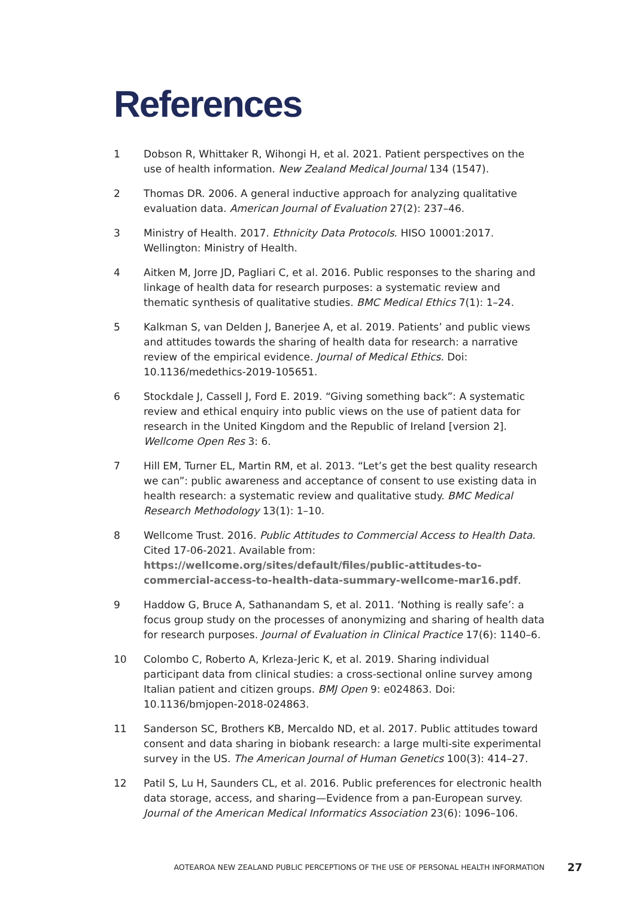References
1 Dobson R, Whittaker R, Wihongi H, et al. 2021. Patient perspectives on the use of health information. New Zealand Medical Journal 134 (1547).
2 Thomas DR. 2006. A general inductive approach for analyzing qualitative evaluation data. American Journal of Evaluation 27(2): 237–46.
3 Ministry of Health. 2017. Ethnicity Data Protocols. HISO 10001:2017. Wellington: Ministry of Health.
4 Aitken M, Jorre JD, Pagliari C, et al. 2016. Public responses to the sharing and linkage of health data for research purposes: a systematic review and thematic synthesis of qualitative studies. BMC Medical Ethics 7(1): 1–24.
5 Kalkman S, van Delden J, Banerjee A, et al. 2019. Patients’ and public views and attitudes towards the sharing of health data for research: a narrative review of the empirical evidence. Journal of Medical Ethics. Doi: 10.1136/medethics-2019-105651.
6 Stockdale J, Cassell J, Ford E. 2019. “Giving something back”: A systematic review and ethical enquiry into public views on the use of patient data for research in the United Kingdom and the Republic of Ireland [version 2]. Wellcome Open Res 3: 6.
7 Hill EM, Turner EL, Martin RM, et al. 2013. “Let’s get the best quality research we can”: public awareness and acceptance of consent to use existing data in health research: a systematic review and qualitative study. BMC Medical Research Methodology 13(1): 1–10.
8 Wellcome Trust. 2016. Public Attitudes to Commercial Access to Health Data. Cited 17-06-2021. Available from: https://wellcome.org/sites/default/files/public-attitudes-to-commercial-access-to-health-data-summary-wellcome-mar16.pdf.
9 Haddow G, Bruce A, Sathanandam S, et al. 2011. ‘Nothing is really safe’: a focus group study on the processes of anonymizing and sharing of health data for research purposes. Journal of Evaluation in Clinical Practice 17(6): 1140–6.
10 Colombo C, Roberto A, Krleza-Jeric K, et al. 2019. Sharing individual participant data from clinical studies: a cross-sectional online survey among Italian patient and citizen groups. BMJ Open 9: e024863. Doi: 10.1136/bmjopen-2018-024863.
11 Sanderson SC, Brothers KB, Mercaldo ND, et al. 2017. Public attitudes toward consent and data sharing in biobank research: a large multi-site experimental survey in the US. The American Journal of Human Genetics 100(3): 414–27.
12 Patil S, Lu H, Saunders CL, et al. 2016. Public preferences for electronic health data storage, access, and sharing—Evidence from a pan-European survey. Journal of the American Medical Informatics Association 23(6): 1096–106.
AOTEAROA NEW ZEALAND PUBLIC PERCEPTIONS OF THE USE OF PERSONAL HEALTH INFORMATION 27